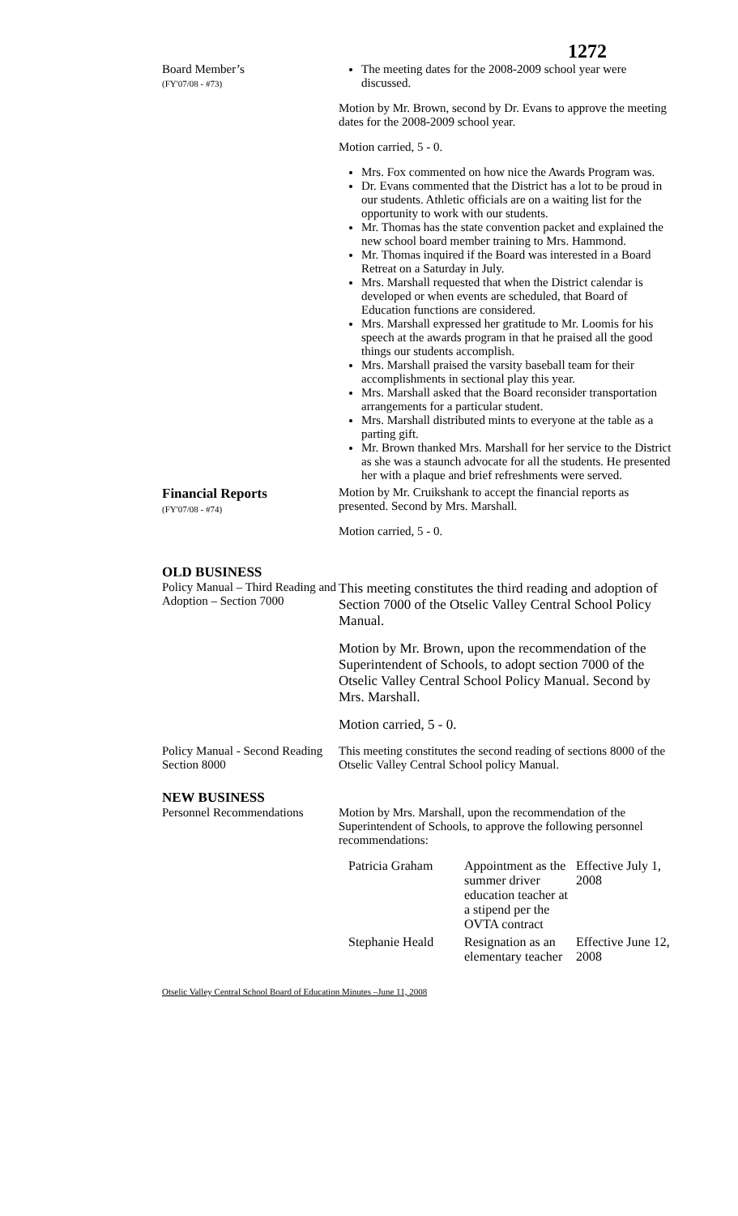1272
Board Member’s
(FY'07/08 - #73)
The meeting dates for the 2008-2009 school year were discussed.
Motion by Mr. Brown, second by Dr. Evans to approve the meeting dates for the 2008-2009 school year.
Motion carried, 5 - 0.
Mrs. Fox commented on how nice the Awards Program was.
Dr. Evans commented that the District has a lot to be proud in our students. Athletic officials are on a waiting list for the opportunity to work with our students.
Mr. Thomas has the state convention packet and explained the new school board member training to Mrs. Hammond.
Mr. Thomas inquired if the Board was interested in a Board Retreat on a Saturday in July.
Mrs. Marshall requested that when the District calendar is developed or when events are scheduled, that Board of Education functions are considered.
Mrs. Marshall expressed her gratitude to Mr. Loomis for his speech at the awards program in that he praised all the good things our students accomplish.
Mrs. Marshall praised the varsity baseball team for their accomplishments in sectional play this year.
Mrs. Marshall asked that the Board reconsider transportation arrangements for a particular student.
Mrs. Marshall distributed mints to everyone at the table as a parting gift.
Mr. Brown thanked Mrs. Marshall for her service to the District as she was a staunch advocate for all the students. He presented her with a plaque and brief refreshments were served.
Financial Reports
(FY'07/08 - #74)
Motion by Mr. Cruikshank to accept the financial reports as presented. Second by Mrs. Marshall.
Motion carried, 5 - 0.
OLD BUSINESS
Policy Manual – Third Reading and Adoption – Section 7000
This meeting constitutes the third reading and adoption of Section 7000 of the Otselic Valley Central School Policy Manual.
Motion by Mr. Brown, upon the recommendation of the Superintendent of Schools, to adopt section 7000 of the Otselic Valley Central School Policy Manual. Second by Mrs. Marshall.
Motion carried, 5 - 0.
Policy Manual - Second Reading Section 8000
This meeting constitutes the second reading of sections 8000 of the Otselic Valley Central School policy Manual.
NEW BUSINESS
Personnel Recommendations
Motion by Mrs. Marshall, upon the recommendation of the Superintendent of Schools, to approve the following personnel recommendations:
| Patricia Graham | Appointment as the summer driver education teacher at a stipend per the OVTA contract | Effective July 1, 2008 |
| Stephanie Heald | Resignation as an elementary teacher | Effective June 12, 2008 |
Otselic Valley Central School Board of Education Minutes –June 11, 2008